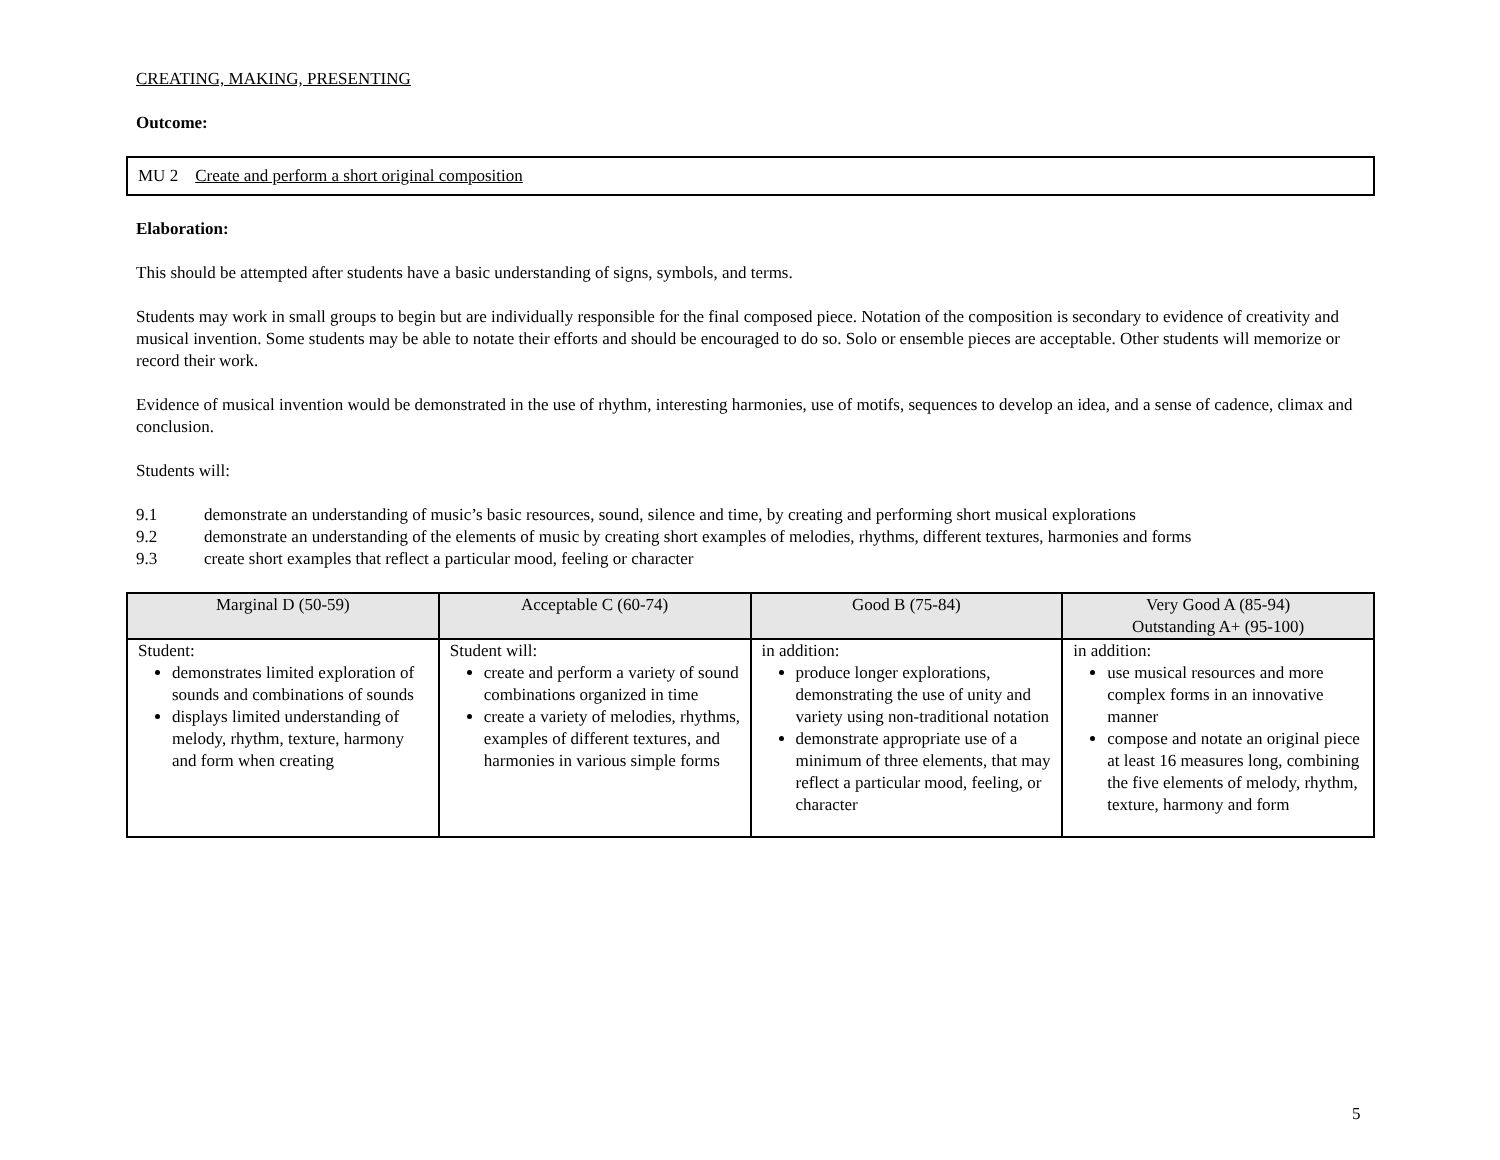CREATING, MAKING, PRESENTING
Outcome:
MU 2 Create and perform a short original composition
Elaboration:
This should be attempted after students have a basic understanding of signs, symbols, and terms.
Students may work in small groups to begin but are individually responsible for the final composed piece. Notation of the composition is secondary to evidence of creativity and musical invention. Some students may be able to notate their efforts and should be encouraged to do so. Solo or ensemble pieces are acceptable. Other students will memorize or record their work.
Evidence of musical invention would be demonstrated in the use of rhythm, interesting harmonies, use of motifs, sequences to develop an idea, and a sense of cadence, climax and conclusion.
Students will:
9.1 demonstrate an understanding of music’s basic resources, sound, silence and time, by creating and performing short musical explorations
9.2 demonstrate an understanding of the elements of music by creating short examples of melodies, rhythms, different textures, harmonies and forms
9.3 create short examples that reflect a particular mood, feeling or character
| Marginal D (50-59) | Acceptable C (60-74) | Good B (75-84) | Very Good A (85-94) Outstanding A+ (95-100) |
| --- | --- | --- | --- |
| Student: demonstrates limited exploration of sounds and combinations of sounds displays limited understanding of melody, rhythm, texture, harmony and form when creating | Student will: create and perform a variety of sound combinations organized in time create a variety of melodies, rhythms, examples of different textures, and harmonies in various simple forms | in addition: produce longer explorations, demonstrating the use of unity and variety using non-traditional notation demonstrate appropriate use of a minimum of three elements, that may reflect a particular mood, feeling, or character | in addition: use musical resources and more complex forms in an innovative manner compose and notate an original piece at least 16 measures long, combining the five elements of melody, rhythm, texture, harmony and form |
5